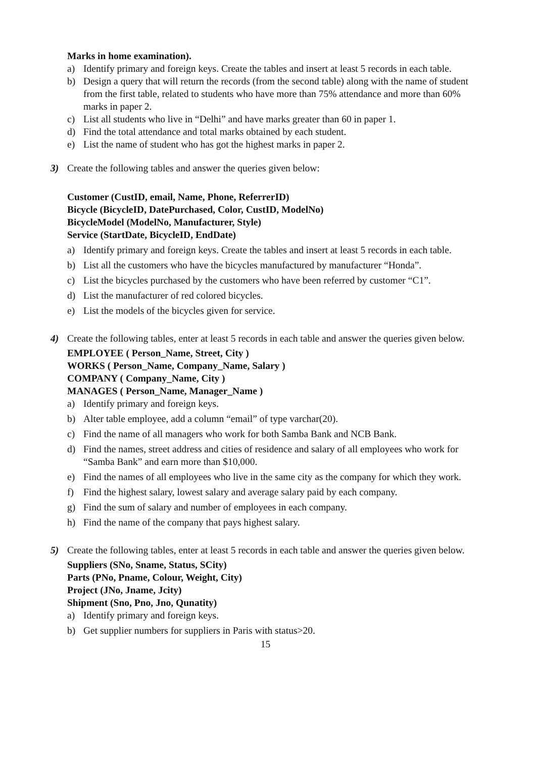Marks in home examination).
a) Identify primary and foreign keys. Create the tables and insert at least 5 records in each table.
b) Design a query that will return the records (from the second table) along with the name of student from the first table, related to students who have more than 75% attendance and more than 60% marks in paper 2.
c) List all students who live in “Delhi” and have marks greater than 60 in paper 1.
d) Find the total attendance and total marks obtained by each student.
e) List the name of student who has got the highest marks in paper 2.
3) Create the following tables and answer the queries given below:
Customer (CustID, email, Name, Phone, ReferrerID)
Bicycle (BicycleID, DatePurchased, Color, CustID, ModelNo)
BicycleModel (ModelNo, Manufacturer, Style)
Service (StartDate, BicycleID, EndDate)
a) Identify primary and foreign keys. Create the tables and insert at least 5 records in each table.
b) List all the customers who have the bicycles manufactured by manufacturer “Honda”.
c) List the bicycles purchased by the customers who have been referred by customer “C1”.
d) List the manufacturer of red colored bicycles.
e) List the models of the bicycles given for service.
4) Create the following tables, enter at least 5 records in each table and answer the queries given below.
EMPLOYEE ( Person_Name, Street, City )
WORKS ( Person_Name, Company_Name, Salary )
COMPANY ( Company_Name, City )
MANAGES ( Person_Name, Manager_Name )
a) Identify primary and foreign keys.
b) Alter table employee, add a column “email” of type varchar(20).
c) Find the name of all managers who work for both Samba Bank and NCB Bank.
d) Find the names, street address and cities of residence and salary of all employees who work for “Samba Bank” and earn more than $10,000.
e) Find the names of all employees who live in the same city as the company for which they work.
f) Find the highest salary, lowest salary and average salary paid by each company.
g) Find the sum of salary and number of employees in each company.
h) Find the name of the company that pays highest salary.
5) Create the following tables, enter at least 5 records in each table and answer the queries given below.
Suppliers (SNo, Sname, Status, SCity)
Parts (PNo, Pname, Colour, Weight, City)
Project (JNo, Jname, Jcity)
Shipment (Sno, Pno, Jno, Qunatity)
a) Identify primary and foreign keys.
b) Get supplier numbers for suppliers in Paris with status>20.
15